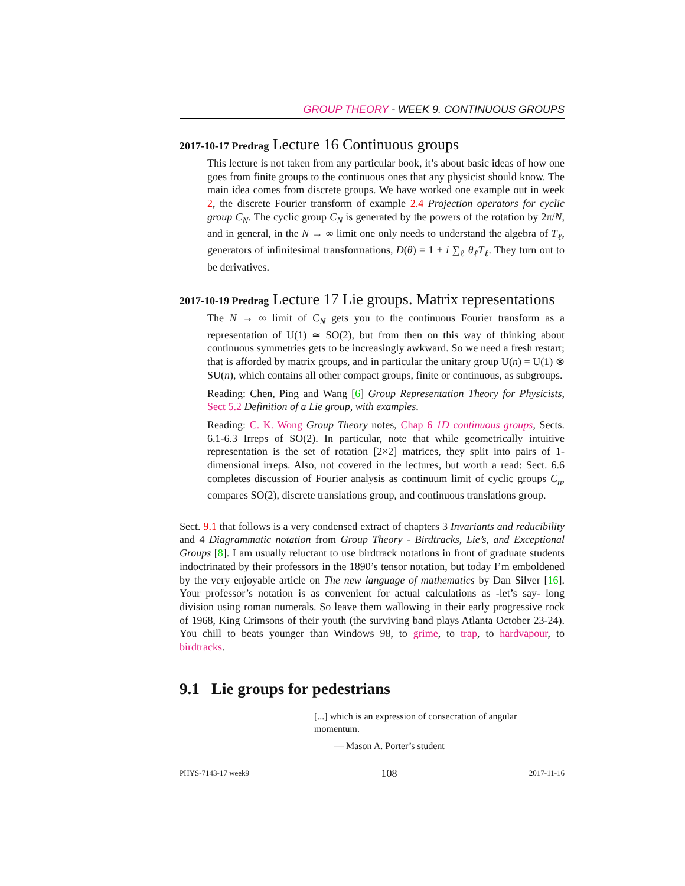GROUP THEORY - WEEK 9. CONTINUOUS GROUPS
2017-10-17 Predrag Lecture 16 Continuous groups
This lecture is not taken from any particular book, it’s about basic ideas of how one goes from finite groups to the continuous ones that any physicist should know. The main idea comes from discrete groups. We have worked one example out in week 2, the discrete Fourier transform of example 2.4 Projection operators for cyclic group C<sub>N</sub>. The cyclic group C<sub>N</sub> is generated by the powers of the rotation by 2π/N, and in general, in the N → ∞ limit one only needs to understand the algebra of T<sub>ℓ</sub>, generators of infinitesimal transformations, D(θ) = 1 + i ∑<sub>ℓ</sub> θ<sub>ℓ</sub>T<sub>ℓ</sub>. They turn out to be derivatives.
2017-10-19 Predrag Lecture 17 Lie groups. Matrix representations
The N → ∞ limit of C<sub>N</sub> gets you to the continuous Fourier transform as a representation of U(1) ≃ SO(2), but from then on this way of thinking about continuous symmetries gets to be increasingly awkward. So we need a fresh restart; that is afforded by matrix groups, and in particular the unitary group U(n) = U(1) ⊗ SU(n), which contains all other compact groups, finite or continuous, as subgroups.
Reading: Chen, Ping and Wang [6] Group Representation Theory for Physicists, Sect 5.2 Definition of a Lie group, with examples.
Reading: C. K. Wong Group Theory notes, Chap 6 1D continuous groups, Sects. 6.1-6.3 Irreps of SO(2). In particular, note that while geometrically intuitive representation is the set of rotation [2×2] matrices, they split into pairs of 1-dimensional irreps. Also, not covered in the lectures, but worth a read: Sect. 6.6 completes discussion of Fourier analysis as continuum limit of cyclic groups C<sub>n</sub>, compares SO(2), discrete translations group, and continuous translations group.
Sect. 9.1 that follows is a very condensed extract of chapters 3 Invariants and reducibility and 4 Diagrammatic notation from Group Theory - Birdtracks, Lie’s, and Exceptional Groups [8]. I am usually reluctant to use birdtrack notations in front of graduate students indoctrinated by their professors in the 1890’s tensor notation, but today I’m emboldened by the very enjoyable article on The new language of mathematics by Dan Silver [16]. Your professor’s notation is as convenient for actual calculations as -let’s say- long division using roman numerals. So leave them wallowing in their early progressive rock of 1968, King Crimsons of their youth (the surviving band plays Atlanta October 23-24). You chill to beats younger than Windows 98, to grime, to trap, to hardvapour, to birdtracks.
9.1 Lie groups for pedestrians
[...] which is an expression of consecration of angular momentum.
— Mason A. Porter’s student
PHYS-7143-17 week9 108 2017-11-16